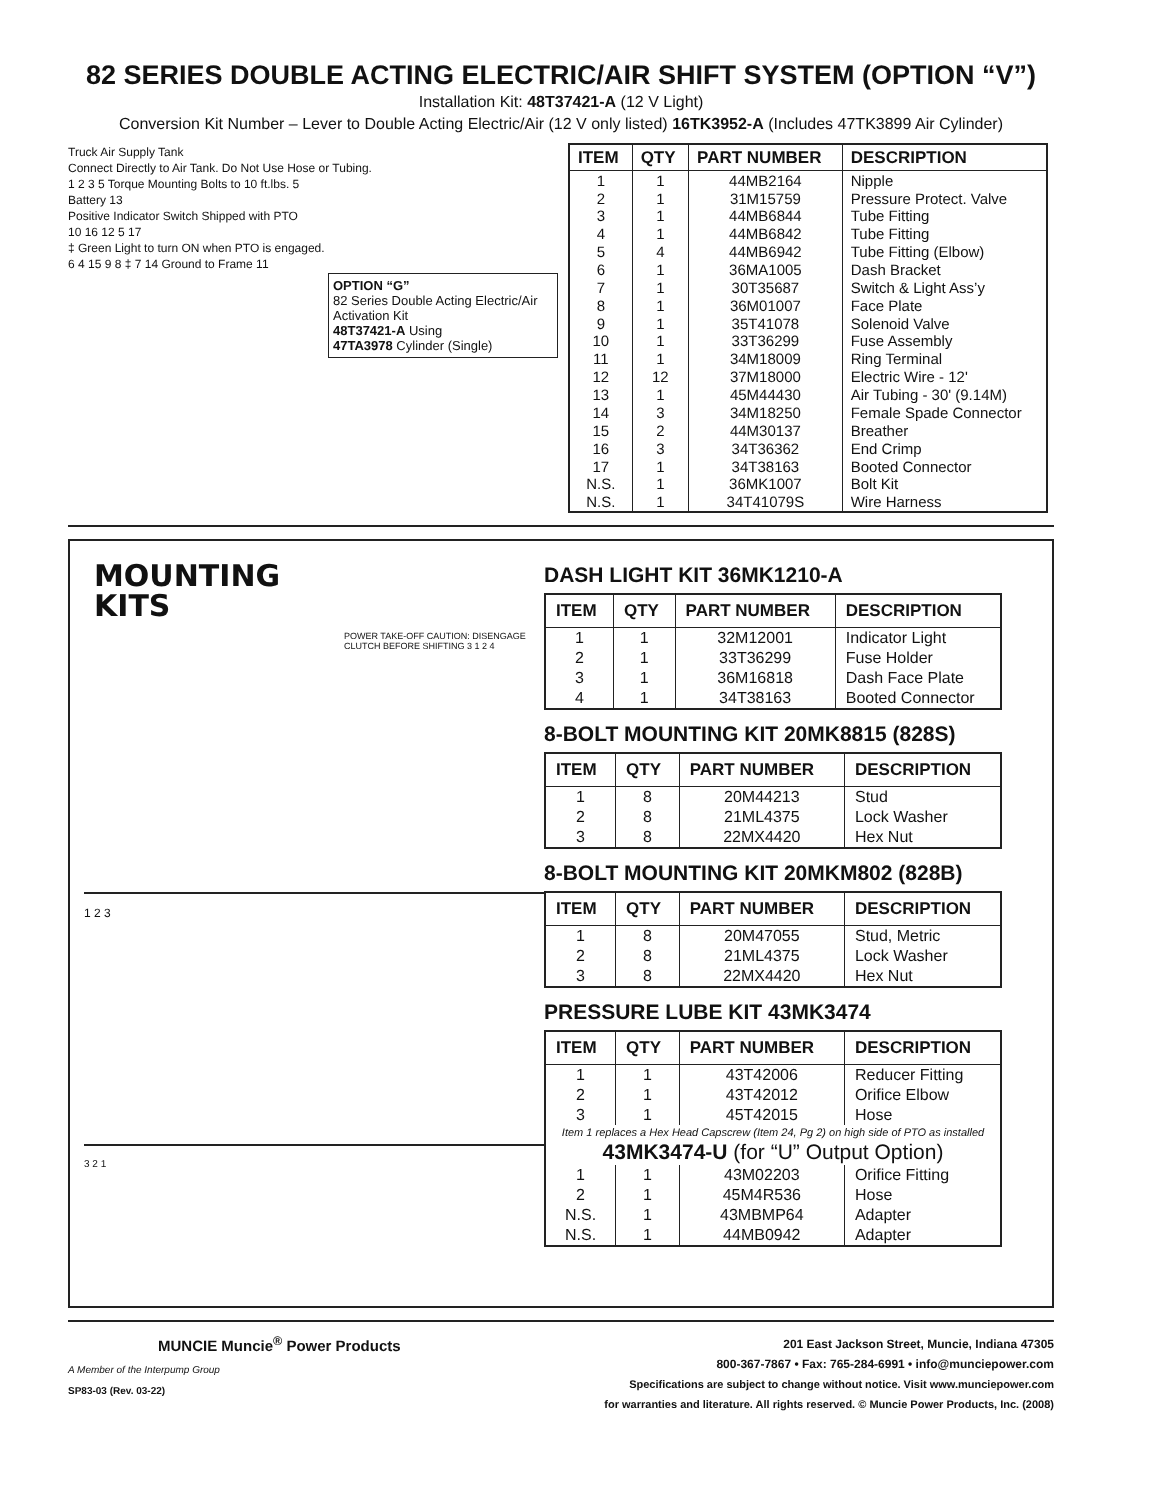82 SERIES DOUBLE ACTING ELECTRIC/AIR SHIFT SYSTEM (OPTION “V”)
Installation Kit: 48T37421-A (12 V Light)
Conversion Kit Number – Lever to Double Acting Electric/Air (12 V only listed) 16TK3952-A (Includes 47TK3899 Air Cylinder)
Truck Air Supply Tank
Connect Directly to Air Tank. Do Not Use Hose or Tubing.
1 2 3 5 Torque Mounting Bolts to 10 ft.lbs. 5
Battery 13
Positive Indicator Switch Shipped with PTO
10 16 12 5 17
‡ Green Light to turn ON when PTO is engaged.
6 4 15 9 8 ‡ 7 14 Ground to Frame 11
OPTION “G”
82 Series Double Acting Electric/Air Activation Kit
48T37421-A Using
47TA3978 Cylinder (Single)
| ITEM | QTY | PART NUMBER | DESCRIPTION |
| --- | --- | --- | --- |
| 1 | 1 | 44MB2164 | Nipple |
| 2 | 1 | 31M15759 | Pressure Protect. Valve |
| 3 | 1 | 44MB6844 | Tube Fitting |
| 4 | 1 | 44MB6842 | Tube Fitting |
| 5 | 4 | 44MB6942 | Tube Fitting (Elbow) |
| 6 | 1 | 36MA1005 | Dash Bracket |
| 7 | 1 | 30T35687 | Switch & Light Ass’y |
| 8 | 1 | 36M01007 | Face Plate |
| 9 | 1 | 35T41078 | Solenoid Valve |
| 10 | 1 | 33T36299 | Fuse Assembly |
| 11 | 1 | 34M18009 | Ring Terminal |
| 12 | 12 | 37M18000 | Electric Wire - 12' |
| 13 | 1 | 45M44430 | Air Tubing - 30' (9.14M) |
| 14 | 3 | 34M18250 | Female Spade Connector |
| 15 | 2 | 44M30137 | Breather |
| 16 | 3 | 34T36362 | End Crimp |
| 17 | 1 | 34T38163 | Booted Connector |
| N.S. | 1 | 36MK1007 | Bolt Kit |
| N.S. | 1 | 34T41079S | Wire Harness |
MOUNTING
KITS
POWER TAKE-OFF CAUTION: DISENGAGE CLUTCH BEFORE SHIFTING 3 1 2 4
1 2 3
3 2 1
DASH LIGHT KIT 36MK1210-A
| ITEM | QTY | PART NUMBER | DESCRIPTION |
| --- | --- | --- | --- |
| 1 | 1 | 32M12001 | Indicator Light |
| 2 | 1 | 33T36299 | Fuse Holder |
| 3 | 1 | 36M16818 | Dash Face Plate |
| 4 | 1 | 34T38163 | Booted Connector |
8-BOLT MOUNTING KIT 20MK8815 (828S)
| ITEM | QTY | PART NUMBER | DESCRIPTION |
| --- | --- | --- | --- |
| 1 | 8 | 20M44213 | Stud |
| 2 | 8 | 21ML4375 | Lock Washer |
| 3 | 8 | 22MX4420 | Hex Nut |
8-BOLT MOUNTING KIT 20MKM802 (828B)
| ITEM | QTY | PART NUMBER | DESCRIPTION |
| --- | --- | --- | --- |
| 1 | 8 | 20M47055 | Stud, Metric |
| 2 | 8 | 21ML4375 | Lock Washer |
| 3 | 8 | 22MX4420 | Hex Nut |
PRESSURE LUBE KIT 43MK3474
| ITEM | QTY | PART NUMBER | DESCRIPTION |
| --- | --- | --- | --- |
| 1 | 1 | 43T42006 | Reducer Fitting |
| 2 | 1 | 43T42012 | Orifice Elbow |
| 3 | 1 | 45T42015 | Hose |
| Item 1 replaces a Hex Head Capscrew (Item 24, Pg 2) on high side of PTO as installed | | | |
| 43MK3474-U (for “U” Output Option) | | | |
| 1 | 1 | 43M02203 | Orifice Fitting |
| 2 | 1 | 45M4R536 | Hose |
| N.S. | 1 | 43MBMP64 | Adapter |
| N.S. | 1 | 44MB0942 | Adapter |
MUNCIE Muncie<sup>®</sup> Power Products
A Member of the Interpump Group
SP83-03 (Rev. 03-22)
201 East Jackson Street, Muncie, Indiana 47305
800-367-7867 • Fax: 765-284-6991 • info@munciepower.com
Specifications are subject to change without notice. Visit www.munciepower.com
for warranties and literature. All rights reserved. © Muncie Power Products, Inc. (2008)